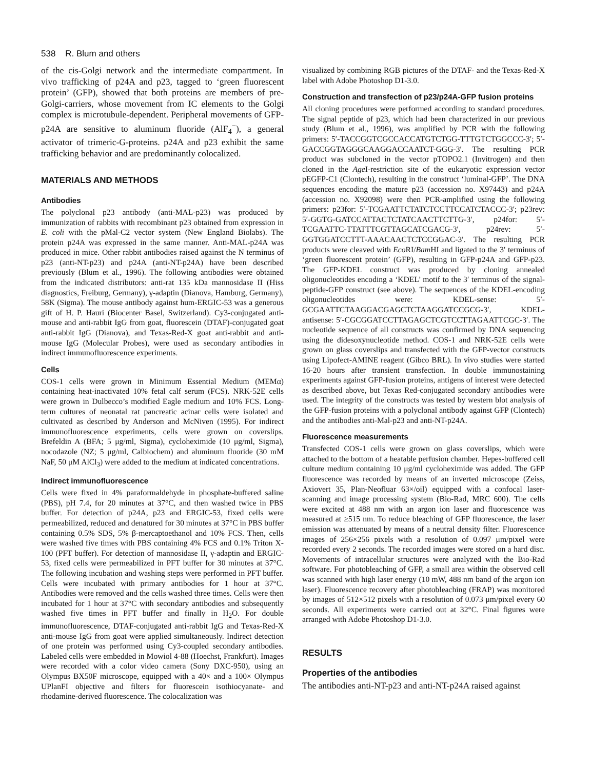538 R. Blum and others
of the cis-Golgi network and the intermediate compartment. In vivo trafficking of p24A and p23, tagged to ‘green fluorescent protein’ (GFP), showed that both proteins are members of pre-Golgi-carriers, whose movement from IC elements to the Golgi complex is microtubule-dependent. Peripheral movements of GFP-p24A are sensitive to aluminum fluoride (AlF<sub>4</sub><sup>−</sup>), a general activator of trimeric-G-proteins. p24A and p23 exhibit the same trafficking behavior and are predominantly colocalized.
MATERIALS AND METHODS
Antibodies
The polyclonal p23 antibody (anti-MAL-p23) was produced by immunization of rabbits with recombinant p23 obtained from expression in E. coli with the pMal-C2 vector system (New England Biolabs). The protein p24A was expressed in the same manner. Anti-MAL-p24A was produced in mice. Other rabbit antibodies raised against the N terminus of p23 (anti-NT-p23) and p24A (anti-NT-p24A) have been described previously (Blum et al., 1996). The following antibodies were obtained from the indicated distributors: anti-rat 135 kDa mannosidase II (Hiss diagnostics, Freiburg, Germany), γ-adaptin (Dianova, Hamburg, Germany), 58K (Sigma). The mouse antibody against hum-ERGIC-53 was a generous gift of H. P. Hauri (Biocenter Basel, Switzerland). Cy3-conjugated anti-mouse and anti-rabbit IgG from goat, fluorescein (DTAF)-conjugated goat anti-rabbit IgG (Dianova), and Texas-Red-X goat anti-rabbit and anti-mouse IgG (Molecular Probes), were used as secondary antibodies in indirect immunofluorescence experiments.
Cells
COS-1 cells were grown in Minimum Essential Medium (MEMα) containing heat-inactivated 10% fetal calf serum (FCS). NRK-52E cells were grown in Dulbecco’s modified Eagle medium and 10% FCS. Long-term cultures of neonatal rat pancreatic acinar cells were isolated and cultivated as described by Anderson and McNiven (1995). For indirect immunofluorescence experiments, cells were grown on coverslips. Brefeldin A (BFA; 5 μg/ml, Sigma), cycloheximide (10 μg/ml, Sigma), nocodazole (NZ; 5 μg/ml, Calbiochem) and aluminum fluoride (30 mM NaF, 50 μM AlCl<sub>3</sub>) were added to the medium at indicated concentrations.
Indirect immunofluorescence
Cells were fixed in 4% paraformaldehyde in phosphate-buffered saline (PBS), pH 7.4, for 20 minutes at 37°C, and then washed twice in PBS buffer. For detection of p24A, p23 and ERGIC-53, fixed cells were permeabilized, reduced and denatured for 30 minutes at 37°C in PBS buffer containing 0.5% SDS, 5% β-mercaptoethanol and 10% FCS. Then, cells were washed five times with PBS containing 4% FCS and 0.1% Triton X-100 (PFT buffer). For detection of mannosidase II, γ-adaptin and ERGIC-53, fixed cells were permeabilized in PFT buffer for 30 minutes at 37°C. The following incubation and washing steps were performed in PFT buffer. Cells were incubated with primary antibodies for 1 hour at 37°C. Antibodies were removed and the cells washed three times. Cells were then incubated for 1 hour at 37°C with secondary antibodies and subsequently washed five times in PFT buffer and finally in H<sub>2</sub>O. For double immunofluorescence, DTAF-conjugated anti-rabbit IgG and Texas-Red-X anti-mouse IgG from goat were applied simultaneously. Indirect detection of one protein was performed using Cy3-coupled secondary antibodies. Labeled cells were embedded in Mowiol 4-88 (Hoechst, Frankfurt). Images were recorded with a color video camera (Sony DXC-950), using an Olympus BX50F microscope, equipped with a 40× and a 100× Olympus UPlanFI objective and filters for fluorescein isothiocyanate- and rhodamine-derived fluorescence. The colocalization was
visualized by combining RGB pictures of the DTAF- and the Texas-Red-X label with Adobe Photoshop D1-3.0.
Construction and transfection of p23/p24A-GFP fusion proteins
All cloning procedures were performed according to standard procedures. The signal peptide of p23, which had been characterized in our previous study (Blum et al., 1996), was amplified by PCR with the following primers: 5′-TACCGGTCGCCACCATGTCTGG-TTTGTCTGGCCC-3′; 5′-GACCGGTAGGGCAAGGACCAATCT-GGG-3′. The resulting PCR product was subcloned in the vector pTOPO2.1 (Invitrogen) and then cloned in the Age I-restriction site of the eukaryotic expression vector pEGFP-C1 (Clontech), resulting in the construct ‘luminal-GFP’. The DNA sequences encoding the mature p23 (accession no. X97443) and p24A (accession no. X92098) were then PCR-amplified using the following primers: p23for: 5′-TCGAATTCTATCTCCTTCCATCTACCC-3′; p23rev: 5′-GGTG-GATCCATTACTCTATCAACTTCTTG-3′, p24for: 5′-TCGAATTC-TTATTTCGTTAGCATCGACG-3′, p24rev: 5′-GGTGGATCCTTT-AAACAACTCTCCGGAC-3′. The resulting PCR products were cleaved with Eco RI/Bam HI and ligated to the 3′ terminus of ‘green fluorescent protein’ (GFP), resulting in GFP-p24A and GFP-p23. The GFP-KDEL construct was produced by cloning annealed oligonucleotides encoding a ‘KDEL’ motif to the 3′ terminus of the signal-peptide-GFP construct (see above). The sequences of the KDEL-encoding oligonucleotides were: KDEL-sense: 5′-GCGAATTCTAAGGACGAGCTCTAAGGATCCGCG-3′, KDEL-antisense: 5′-CGCGGATCCTTAGAGCTCGTCCTTAGAATTCGC-3′. The nucleotide sequence of all constructs was confirmed by DNA sequencing using the didesoxynucleotide method. COS-1 and NRK-52E cells were grown on glass coverslips and transfected with the GFP-vector constructs using Lipofect-AMINE reagent (Gibco BRL). In vivo studies were started 16-20 hours after transient transfection. In double immunostaining experiments against GFP-fusion proteins, antigens of interest were detected as described above, but Texas Red-conjugated secondary antibodies were used. The integrity of the constructs was tested by western blot analysis of the GFP-fusion proteins with a polyclonal antibody against GFP (Clontech) and the antibodies anti-Mal-p23 and anti-NT-p24A.
Fluorescence measurements
Transfected COS-1 cells were grown on glass coverslips, which were attached to the bottom of a heatable perfusion chamber. Hepes-buffered cell culture medium containing 10 μg/ml cycloheximide was added. The GFP fluorescence was recorded by means of an inverted microscope (Zeiss, Axiovert 35, Plan-Neofluar 63×/oil) equipped with a confocal laser-scanning and image processing system (Bio-Rad, MRC 600). The cells were excited at 488 nm with an argon ion laser and fluorescence was measured at ≥515 nm. To reduce bleaching of GFP fluorescence, the laser emission was attenuated by means of a neutral density filter. Fluorescence images of 256×256 pixels with a resolution of 0.097 μm/pixel were recorded every 2 seconds. The recorded images were stored on a hard disc. Movements of intracellular structures were analyzed with the Bio-Rad software. For photobleaching of GFP, a small area within the observed cell was scanned with high laser energy (10 mW, 488 nm band of the argon ion laser). Fluorescence recovery after photobleaching (FRAP) was monitored by images of 512×512 pixels with a resolution of 0.073 μm/pixel every 60 seconds. All experiments were carried out at 32°C. Final figures were arranged with Adobe Photoshop D1-3.0.
RESULTS
Properties of the antibodies
The antibodies anti-NT-p23 and anti-NT-p24A raised against